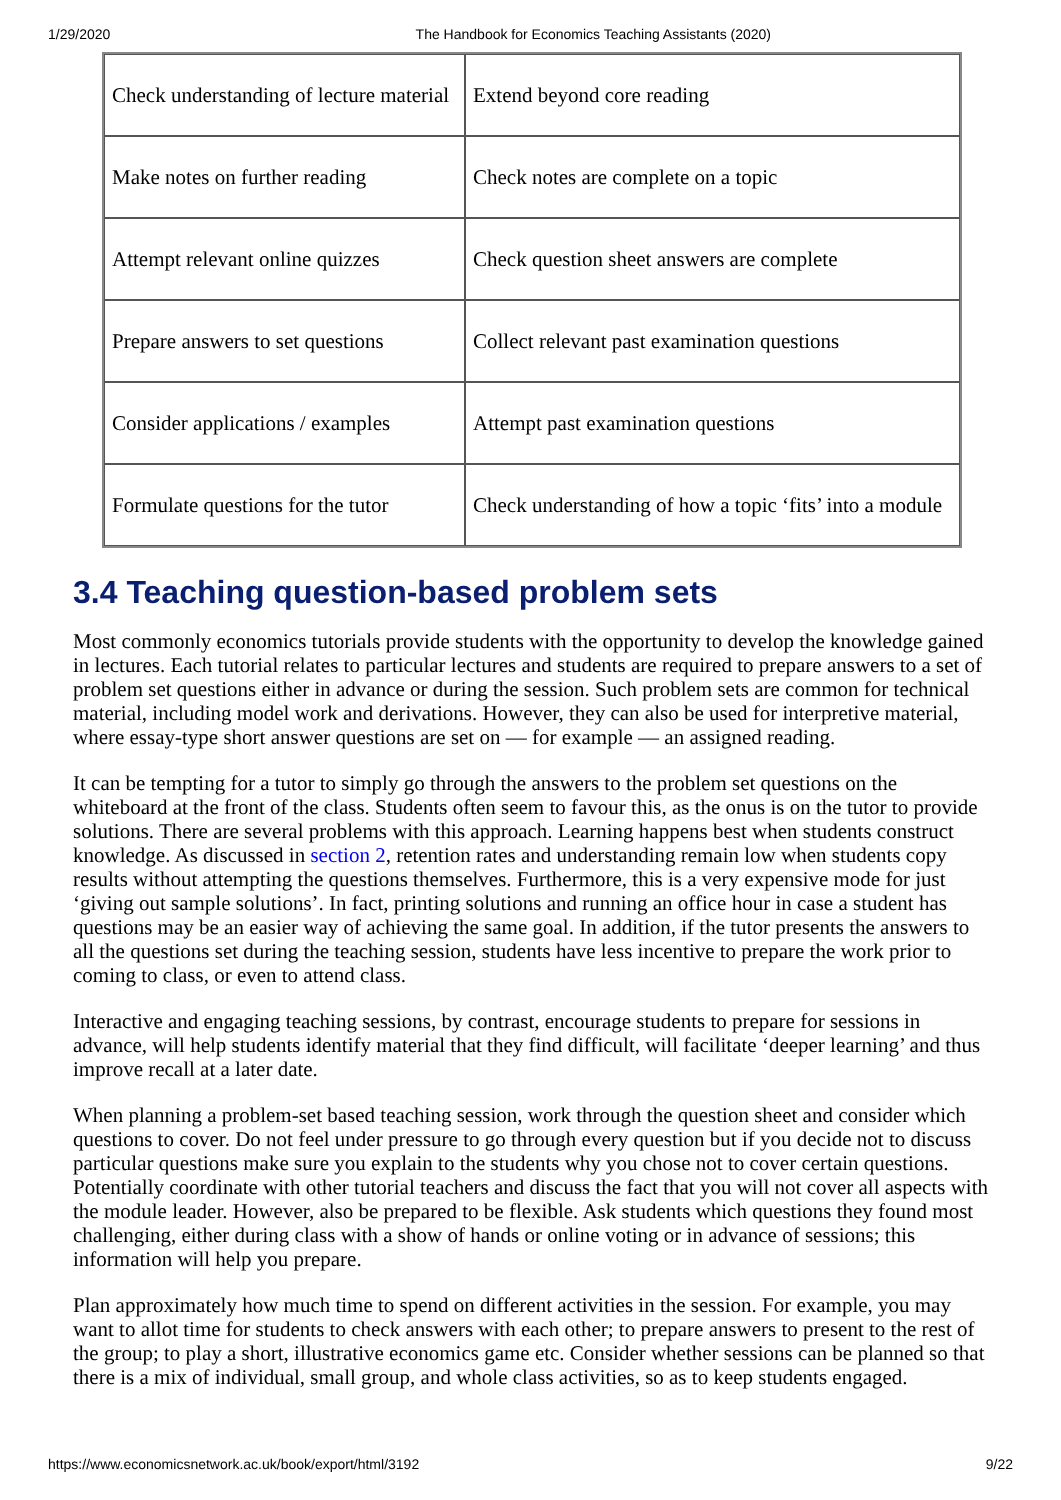1/29/2020 The Handbook for Economics Teaching Assistants (2020)
| Check understanding of lecture material | Extend beyond core reading |
| Make notes on further reading | Check notes are complete on a topic |
| Attempt relevant online quizzes | Check question sheet answers are complete |
| Prepare answers to set questions | Collect relevant past examination questions |
| Consider applications / examples | Attempt past examination questions |
| Formulate questions for the tutor | Check understanding of how a topic ‘fits’ into a module |
3.4 Teaching question-based problem sets
Most commonly economics tutorials provide students with the opportunity to develop the knowledge gained in lectures. Each tutorial relates to particular lectures and students are required to prepare answers to a set of problem set questions either in advance or during the session. Such problem sets are common for technical material, including model work and derivations. However, they can also be used for interpretive material, where essay-type short answer questions are set on — for example — an assigned reading.
It can be tempting for a tutor to simply go through the answers to the problem set questions on the whiteboard at the front of the class. Students often seem to favour this, as the onus is on the tutor to provide solutions. There are several problems with this approach. Learning happens best when students construct knowledge. As discussed in section 2, retention rates and understanding remain low when students copy results without attempting the questions themselves. Furthermore, this is a very expensive mode for just ‘giving out sample solutions’. In fact, printing solutions and running an office hour in case a student has questions may be an easier way of achieving the same goal. In addition, if the tutor presents the answers to all the questions set during the teaching session, students have less incentive to prepare the work prior to coming to class, or even to attend class.
Interactive and engaging teaching sessions, by contrast, encourage students to prepare for sessions in advance, will help students identify material that they find difficult, will facilitate ‘deeper learning’ and thus improve recall at a later date.
When planning a problem-set based teaching session, work through the question sheet and consider which questions to cover. Do not feel under pressure to go through every question but if you decide not to discuss particular questions make sure you explain to the students why you chose not to cover certain questions. Potentially coordinate with other tutorial teachers and discuss the fact that you will not cover all aspects with the module leader. However, also be prepared to be flexible. Ask students which questions they found most challenging, either during class with a show of hands or online voting or in advance of sessions; this information will help you prepare.
Plan approximately how much time to spend on different activities in the session. For example, you may want to allot time for students to check answers with each other; to prepare answers to present to the rest of the group; to play a short, illustrative economics game etc. Consider whether sessions can be planned so that there is a mix of individual, small group, and whole class activities, so as to keep students engaged.
https://www.economicsnetwork.ac.uk/book/export/html/3192 9/22